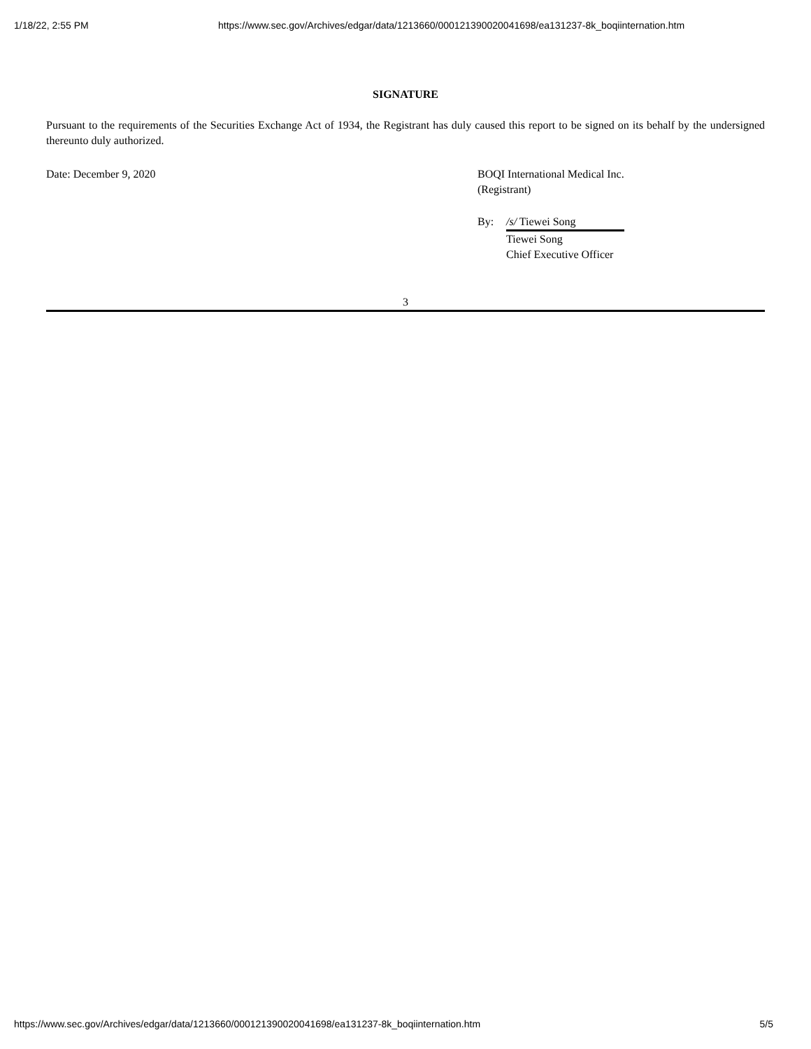1/18/22, 2:55 PM https://www.sec.gov/Archives/edgar/data/1213660/000121390020041698/ea131237-8k_boqiinternation.htm
SIGNATURE
Pursuant to the requirements of the Securities Exchange Act of 1934, the Registrant has duly caused this report to be signed on its behalf by the undersigned thereunto duly authorized.
Date: December 9, 2020 BOQI International Medical Inc.
(Registrant)
By: /s/ Tiewei Song
Tiewei Song
Chief Executive Officer
3
https://www.sec.gov/Archives/edgar/data/1213660/000121390020041698/ea131237-8k_boqiinternation.htm 5/5